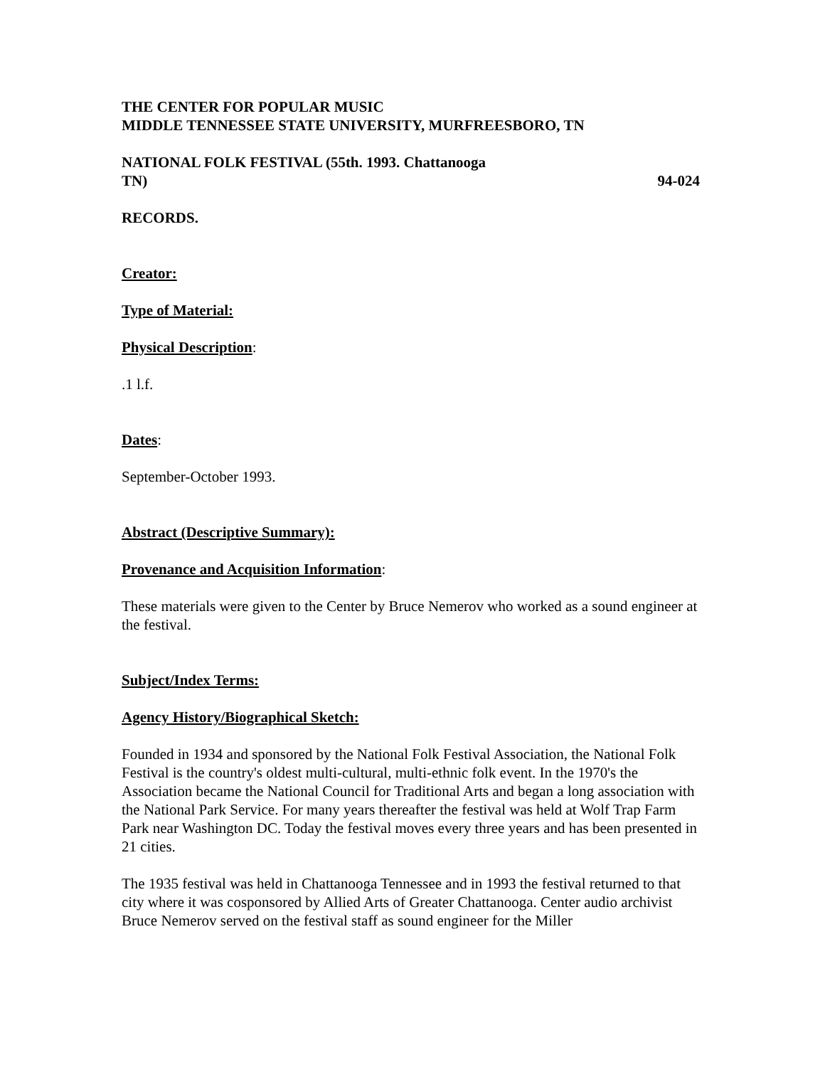THE CENTER FOR POPULAR MUSIC
MIDDLE TENNESSEE STATE UNIVERSITY, MURFREESBORO, TN
NATIONAL FOLK FESTIVAL (55th. 1993. Chattanooga
TN) 94-024
RECORDS.
Creator:
Type of Material:
Physical Description:
.1 l.f.
Dates:
September-October 1993.
Abstract (Descriptive Summary):
Provenance and Acquisition Information:
These materials were given to the Center by Bruce Nemerov who worked as a sound engineer at the festival.
Subject/Index Terms:
Agency History/Biographical Sketch:
Founded in 1934 and sponsored by the National Folk Festival Association, the National Folk Festival is the country's oldest multi-cultural, multi-ethnic folk event. In the 1970's the Association became the National Council for Traditional Arts and began a long association with the National Park Service. For many years thereafter the festival was held at Wolf Trap Farm Park near Washington DC. Today the festival moves every three years and has been presented in 21 cities.
The 1935 festival was held in Chattanooga Tennessee and in 1993 the festival returned to that city where it was cosponsored by Allied Arts of Greater Chattanooga. Center audio archivist Bruce Nemerov served on the festival staff as sound engineer for the Miller